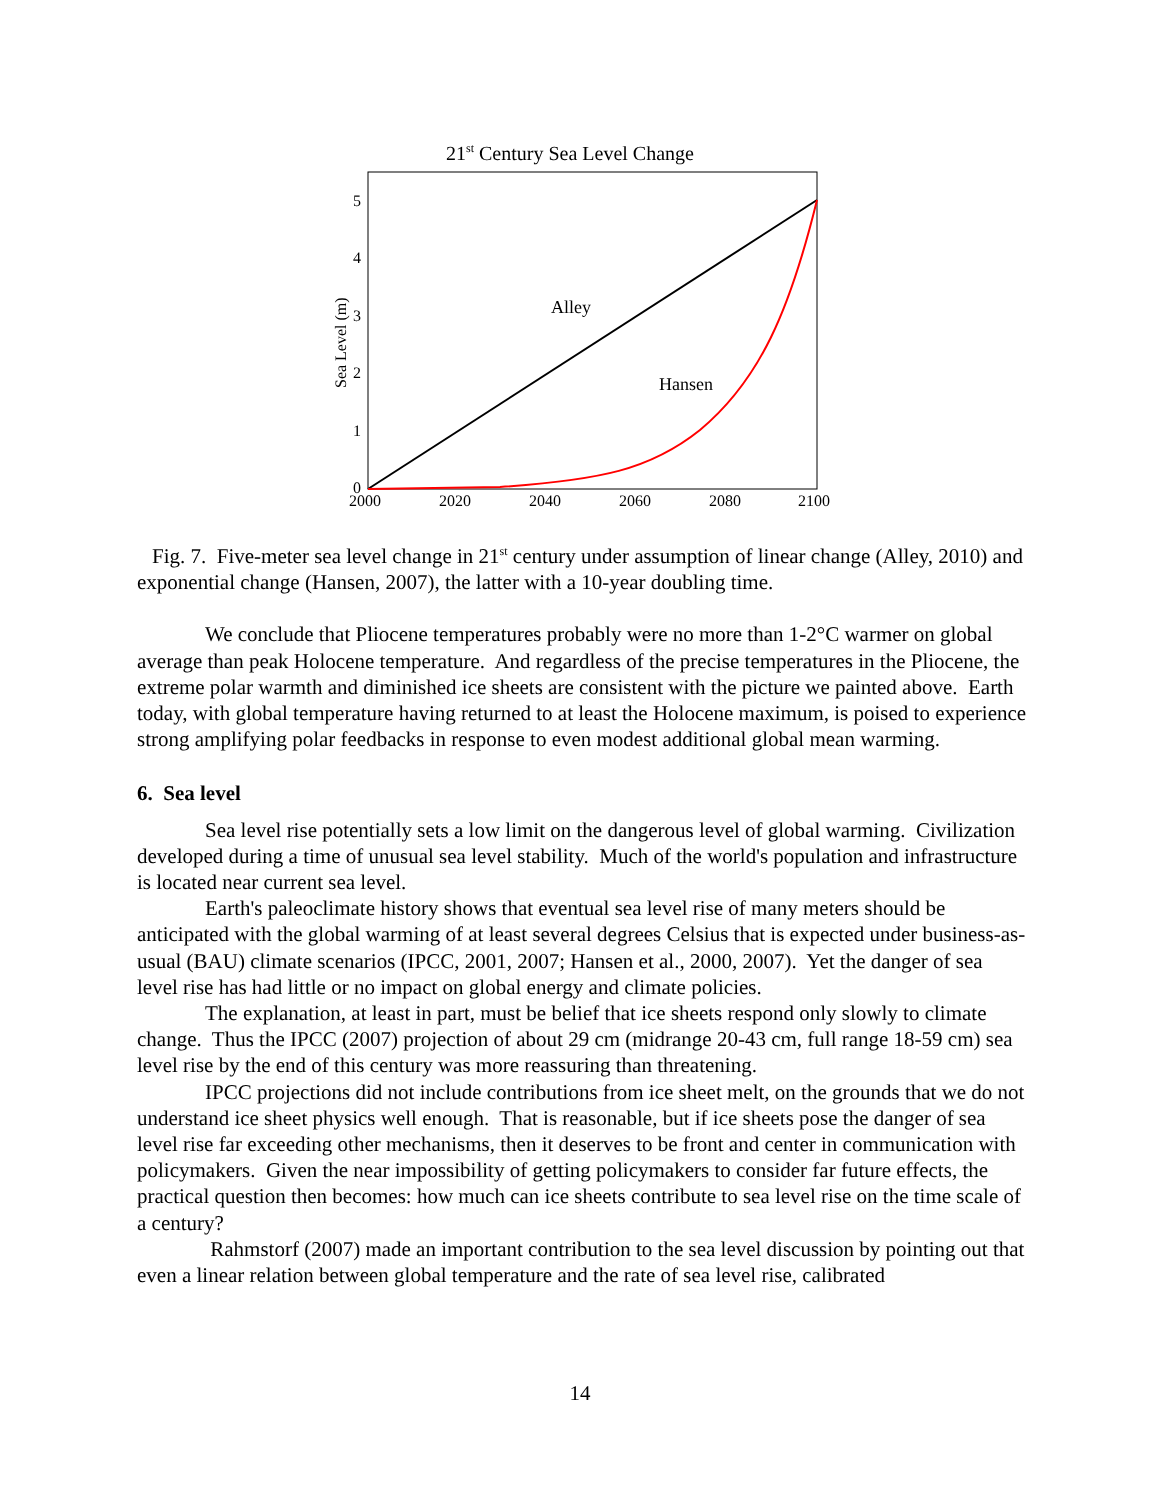21st Century Sea Level Change
5
4
3
2
1
0
2000
2020
2040
2060
2080
2100
Sea Level (m)
Alley
Hansen
Fig. 7. Five-meter sea level change in 21<sup>st</sup> century under assumption of linear change (Alley, 2010) and
exponential change (Hansen, 2007), the latter with a 10-year doubling time.
We conclude that Pliocene temperatures probably were no more than 1-2°C warmer on global average than peak Holocene temperature. And regardless of the precise temperatures in the Pliocene, the extreme polar warmth and diminished ice sheets are consistent with the picture we painted above. Earth today, with global temperature having returned to at least the Holocene maximum, is poised to experience strong amplifying polar feedbacks in response to even modest additional global mean warming.
6. Sea level
Sea level rise potentially sets a low limit on the dangerous level of global warming. Civilization developed during a time of unusual sea level stability. Much of the world's population and infrastructure is located near current sea level.
Earth's paleoclimate history shows that eventual sea level rise of many meters should be anticipated with the global warming of at least several degrees Celsius that is expected under business-as-usual (BAU) climate scenarios (IPCC, 2001, 2007; Hansen et al., 2000, 2007). Yet the danger of sea level rise has had little or no impact on global energy and climate policies.
The explanation, at least in part, must be belief that ice sheets respond only slowly to climate change. Thus the IPCC (2007) projection of about 29 cm (midrange 20-43 cm, full range 18-59 cm) sea level rise by the end of this century was more reassuring than threatening.
IPCC projections did not include contributions from ice sheet melt, on the grounds that we do not understand ice sheet physics well enough. That is reasonable, but if ice sheets pose the danger of sea level rise far exceeding other mechanisms, then it deserves to be front and center in communication with policymakers. Given the near impossibility of getting policymakers to consider far future effects, the practical question then becomes: how much can ice sheets contribute to sea level rise on the time scale of a century?
Rahmstorf (2007) made an important contribution to the sea level discussion by pointing out that even a linear relation between global temperature and the rate of sea level rise, calibrated
14